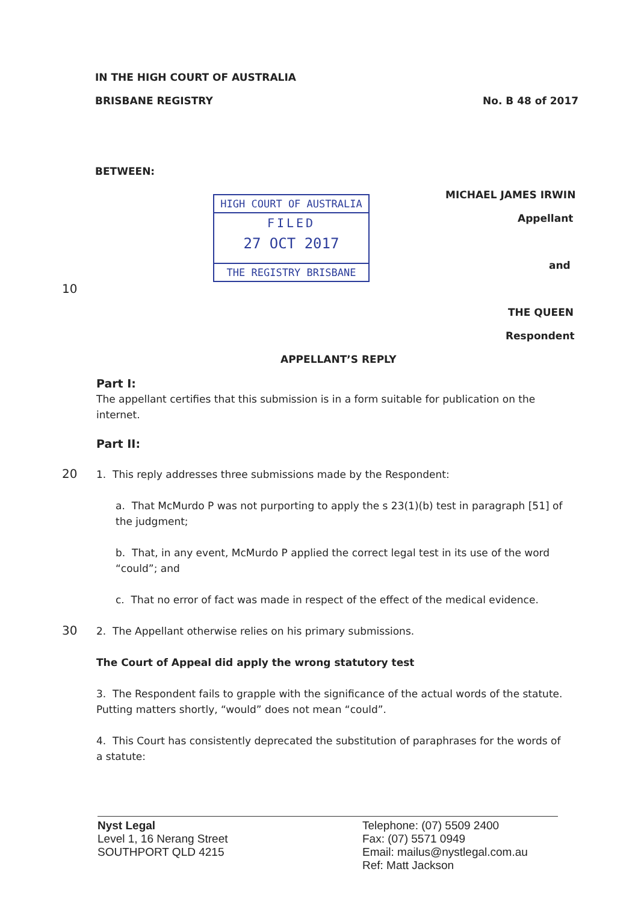IN THE HIGH COURT OF AUSTRALIA
BRISBANE REGISTRY No. B 48 of 2017
BETWEEN:
MICHAEL JAMES IRWIN
HIGH COURT OF AUSTRALIA
FILED
27 OCT 2017
THE REGISTRY BRISBANE
Appellant
and
10
THE QUEEN
Respondent
APPELLANT’S REPLY
Part I:
The appellant certifies that this submission is in a form suitable for publication on the internet.
Part II:
20
1. This reply addresses three submissions made by the Respondent:
a. That McMurdo P was not purporting to apply the s 23(1)(b) test in paragraph [51] of the judgment;
b. That, in any event, McMurdo P applied the correct legal test in its use of the word “could”; and
c. That no error of fact was made in respect of the effect of the medical evidence.
2. The Appellant otherwise relies on his primary submissions.
The Court of Appeal did apply the wrong statutory test
3. The Respondent fails to grapple with the significance of the actual words of the statute. Putting matters shortly, “would” does not mean “could”.
4. This Court has consistently deprecated the substitution of paraphrases for the words of a statute:
30
Nyst Legal
Level 1, 16 Nerang Street
SOUTHPORT QLD 4215
Telephone: (07) 5509 2400
Fax: (07) 5571 0949
Email: mailus@nystlegal.com.au
Ref: Matt Jackson